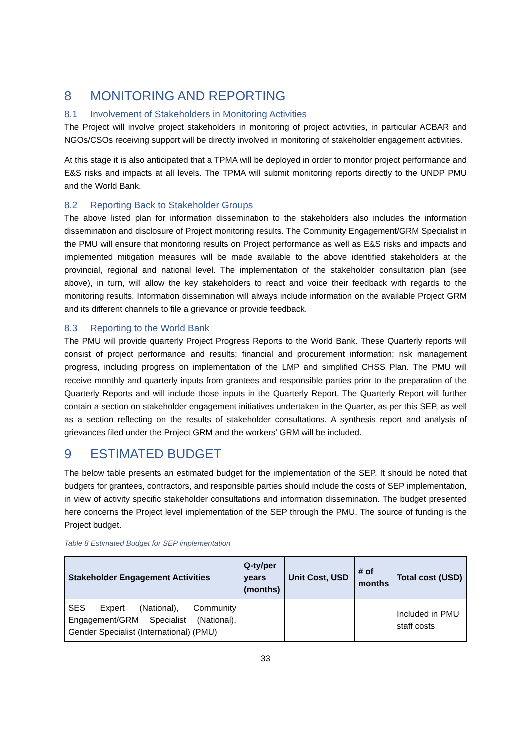8 MONITORING AND REPORTING
8.1 Involvement of Stakeholders in Monitoring Activities
The Project will involve project stakeholders in monitoring of project activities, in particular ACBAR and NGOs/CSOs receiving support will be directly involved in monitoring of stakeholder engagement activities.
At this stage it is also anticipated that a TPMA will be deployed in order to monitor project performance and E&S risks and impacts at all levels. The TPMA will submit monitoring reports directly to the UNDP PMU and the World Bank.
8.2 Reporting Back to Stakeholder Groups
The above listed plan for information dissemination to the stakeholders also includes the information dissemination and disclosure of Project monitoring results. The Community Engagement/GRM Specialist in the PMU will ensure that monitoring results on Project performance as well as E&S risks and impacts and implemented mitigation measures will be made available to the above identified stakeholders at the provincial, regional and national level. The implementation of the stakeholder consultation plan (see above), in turn, will allow the key stakeholders to react and voice their feedback with regards to the monitoring results. Information dissemination will always include information on the available Project GRM and its different channels to file a grievance or provide feedback.
8.3 Reporting to the World Bank
The PMU will provide quarterly Project Progress Reports to the World Bank. These Quarterly reports will consist of project performance and results; financial and procurement information; risk management progress, including progress on implementation of the LMP and simplified CHSS Plan. The PMU will receive monthly and quarterly inputs from grantees and responsible parties prior to the preparation of the Quarterly Reports and will include those inputs in the Quarterly Report. The Quarterly Report will further contain a section on stakeholder engagement initiatives undertaken in the Quarter, as per this SEP, as well as a section reflecting on the results of stakeholder consultations. A synthesis report and analysis of grievances filed under the Project GRM and the workers’ GRM will be included.
9 ESTIMATED BUDGET
The below table presents an estimated budget for the implementation of the SEP. It should be noted that budgets for grantees, contractors, and responsible parties should include the costs of SEP implementation, in view of activity specific stakeholder consultations and information dissemination. The budget presented here concerns the Project level implementation of the SEP through the PMU. The source of funding is the Project budget.
Table 8 Estimated Budget for SEP implementation
| Stakeholder Engagement Activities | Q-ty/per years (months) | Unit Cost, USD | # of months | Total cost (USD) |
| --- | --- | --- | --- | --- |
| SES Expert (National), Community Engagement/GRM Specialist (National), Gender Specialist (International) (PMU) | | | | Included in PMU staff costs |
33